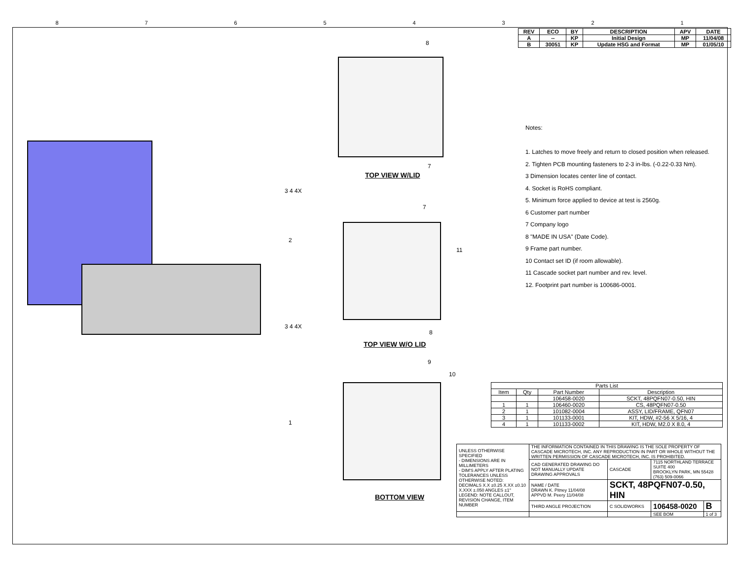87654321
TOP VIEW W/LID
TOP VIEW W/O LID
BOTTOM VIEW
3 4 4X
2
3 4 4X
1
8
7
7
11
8
9
10
| REV | ECO | BY | DESCRIPTION | APV | DATE |
| --- | --- | --- | --- | --- | --- |
| A | -- | KP | Initial Design | MP | 11/04/08 |
| B | 30051 | KP | Update HSG and Format | MP | 01/05/10 |
Notes:
1. Latches to move freely and return to closed position when released.
2. Tighten PCB mounting fasteners to 2-3 in-lbs. (-0.22-0.33 Nm).
3 Dimension locates center line of contact.
4. Socket is RoHS compliant.
5. Minimum force applied to device at test is 2560g.
6 Customer part number
7 Company logo
8 "MADE IN USA" (Date Code).
9 Frame part number.
10 Contact set ID (if room allowable).
11 Cascade socket part number and rev. level.
12. Footprint part number is 100686-0001.
| Parts List | | | |
| Item | Qty | Part Number | Description |
| | | 106458-0020 | SCKT, 48PQFN07-0.50, HIN |
| 1 | 1 | 106460-0020 | CS, 48PQFN07-0.50 |
| 2 | 1 | 101082-0004 | ASSY, LID/FRAME, QFN07 |
| 3 | 1 | 101133-0001 | KIT, HDW, #2-56 X 5/16, 4 |
| 4 | 1 | 101133-0002 | KIT, HDW, M2.0 X 8.0, 4 |
| UNLESS OTHERWISE SPECIFIED - DIMENSIONS ARE IN MILLIMETERS - DIM'S APPLY AFTER PLATING TOLERANCES UNLESS OTHERWISE NOTED: DECIMALS X.X ±0.25 X.XX ±0.10 X.XXX ±.050 ANGLES ±1° LEGEND: NOTE CALLOUT, REVISION CHANGE, ITEM NUMBER | THE INFORMATION CONTAINED IN THIS DRAWING IS THE SOLE PROPERTY OF CASCADE MICROTECH, INC. ANY REPRODUCTION IN PART OR WHOLE WITHOUT THE WRITTEN PERMISSION OF CASCADE MICROTECH, INC. IS PROHIBITED. | | | |
| | CAD GENERATED DRAWING DO NOT MANUALLY UPDATE DRAWING APPROVALS | CASCADE | 7115 NORTHLAND TERRACE SUITE 400 BROOKLYN PARK, MN 55428 (763) 509-0066 | |
| | NAME / DATE DRAWN K. Pitney 11/04/08 APPVD M. Peery 11/04/08 | SCKT, 48PQFN07-0.50, HIN | | |
| | THIRD ANGLE PROJECTION | C SOLIDWORKS | 106458-0020 | B |
| | | | SEE BOM | 1 of 3 |